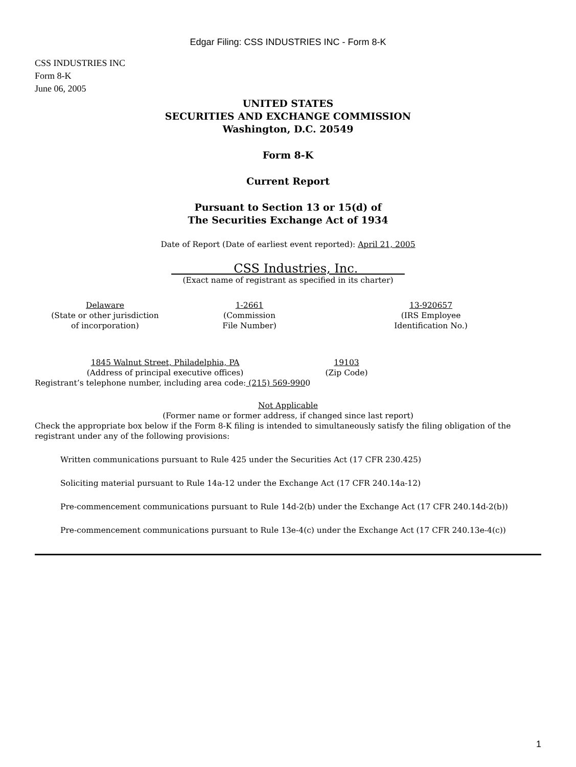Edgar Filing: CSS INDUSTRIES INC - Form 8-K
CSS INDUSTRIES INC
Form 8-K
June 06, 2005
UNITED STATES
SECURITIES AND EXCHANGE COMMISSION
Washington, D.C. 20549
Form 8-K
Current Report
Pursuant to Section 13 or 15(d) of
The Securities Exchange Act of 1934
Date of Report (Date of earliest event reported): April 21, 2005
CSS Industries, Inc.
(Exact name of registrant as specified in its charter)
Delaware
(State or other jurisdiction
of incorporation)
1-2661
(Commission
File Number)
13-920657
(IRS Employee
Identification No.)
1845 Walnut Street, Philadelphia, PA
(Address of principal executive offices)
19103
(Zip Code)
Registrant’s telephone number, including area code: (215) 569-9900
Not Applicable
(Former name or former address, if changed since last report)
Check the appropriate box below if the Form 8-K filing is intended to simultaneously satisfy the filing obligation of the registrant under any of the following provisions:
Written communications pursuant to Rule 425 under the Securities Act (17 CFR 230.425)
Soliciting material pursuant to Rule 14a-12 under the Exchange Act (17 CFR 240.14a-12)
Pre-commencement communications pursuant to Rule 14d-2(b) under the Exchange Act (17 CFR 240.14d-2(b))
Pre-commencement communications pursuant to Rule 13e-4(c) under the Exchange Act (17 CFR 240.13e-4(c))
1